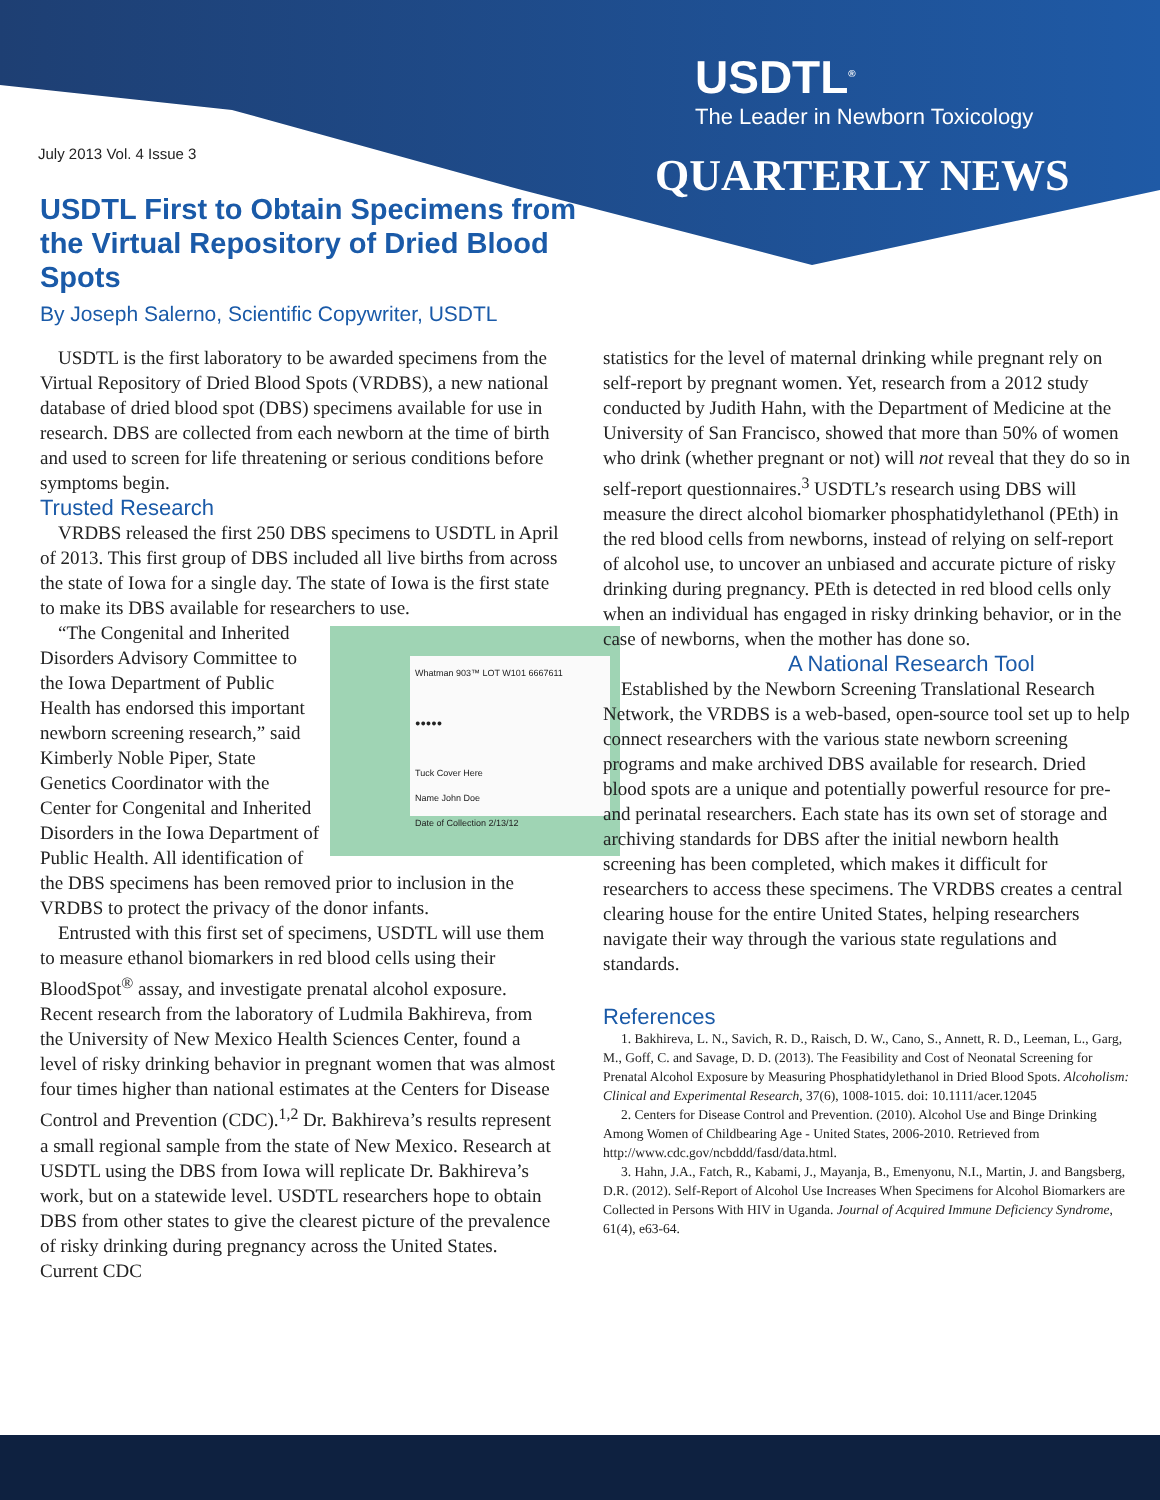USDTL<sup>®</sup>
The Leader in Newborn Toxicology
QUARTERLY NEWS
July 2013 Vol. 4 Issue 3
USDTL First to Obtain Specimens from the Virtual Repository of Dried Blood Spots
By Joseph Salerno, Scientific Copywriter, USDTL
USDTL is the first laboratory to be awarded specimens from the Virtual Repository of Dried Blood Spots (VRDBS), a new national database of dried blood spot (DBS) specimens available for use in research. DBS are collected from each newborn at the time of birth and used to screen for life threatening or serious conditions before symptoms begin.
Trusted Research
VRDBS released the first 250 DBS specimens to USDTL in April of 2013. This first group of DBS included all live births from across the state of Iowa for a single day. The state of Iowa is the first state to make its DBS available for researchers to use.
Whatman 903™ LOT W101 6667611
●●●●●
Tuck Cover Here
Name John Doe
Date of Collection 2/13/12
“The Congenital and Inherited Disorders Advisory Committee to the Iowa Department of Public Health has endorsed this important newborn screening research,” said Kimberly Noble Piper, State Genetics Coordinator with the Center for Congenital and Inherited Disorders in the Iowa Department of Public Health. All identification of the DBS specimens has been removed prior to inclusion in the VRDBS to protect the privacy of the donor infants.
Entrusted with this first set of specimens, USDTL will use them to measure ethanol biomarkers in red blood cells using their BloodSpot<sup>®</sup> assay, and investigate prenatal alcohol exposure. Recent research from the laboratory of Ludmila Bakhireva, from the University of New Mexico Health Sciences Center, found a level of risky drinking behavior in pregnant women that was almost four times higher than national estimates at the Centers for Disease Control and Prevention (CDC).<sup>1,2</sup> Dr. Bakhireva’s results represent a small regional sample from the state of New Mexico. Research at USDTL using the DBS from Iowa will replicate Dr. Bakhireva’s work, but on a statewide level. USDTL researchers hope to obtain DBS from other states to give the clearest picture of the prevalence of risky drinking during pregnancy across the United States. Current CDC
statistics for the level of maternal drinking while pregnant rely on self-report by pregnant women. Yet, research from a 2012 study conducted by Judith Hahn, with the Department of Medicine at the University of San Francisco, showed that more than 50% of women who drink (whether pregnant or not) will not reveal that they do so in self-report questionnaires.<sup>3</sup> USDTL’s research using DBS will measure the direct alcohol biomarker phosphatidylethanol (PEth) in the red blood cells from newborns, instead of relying on self-report of alcohol use, to uncover an unbiased and accurate picture of risky drinking during pregnancy. PEth is detected in red blood cells only when an individual has engaged in risky drinking behavior, or in the case of newborns, when the mother has done so.
A National Research Tool
Established by the Newborn Screening Translational Research Network, the VRDBS is a web-based, open-source tool set up to help connect researchers with the various state newborn screening programs and make archived DBS available for research. Dried blood spots are a unique and potentially powerful resource for pre- and perinatal researchers. Each state has its own set of storage and archiving standards for DBS after the initial newborn health screening has been completed, which makes it difficult for researchers to access these specimens. The VRDBS creates a central clearing house for the entire United States, helping researchers navigate their way through the various state regulations and standards.
References
1. Bakhireva, L. N., Savich, R. D., Raisch, D. W., Cano, S., Annett, R. D., Leeman, L., Garg, M., Goff, C. and Savage, D. D. (2013). The Feasibility and Cost of Neonatal Screening for Prenatal Alcohol Exposure by Measuring Phosphatidylethanol in Dried Blood Spots. Alcoholism: Clinical and Experimental Research, 37(6), 1008-1015. doi: 10.1111/acer.12045
2. Centers for Disease Control and Prevention. (2010). Alcohol Use and Binge Drinking Among Women of Childbearing Age - United States, 2006-2010. Retrieved from http://www.cdc.gov/ncbddd/fasd/data.html.
3. Hahn, J.A., Fatch, R., Kabami, J., Mayanja, B., Emenyonu, N.I., Martin, J. and Bangsberg, D.R. (2012). Self-Report of Alcohol Use Increases When Specimens for Alcohol Biomarkers are Collected in Persons With HIV in Uganda. Journal of Acquired Immune Deficiency Syndrome, 61(4), e63-64.